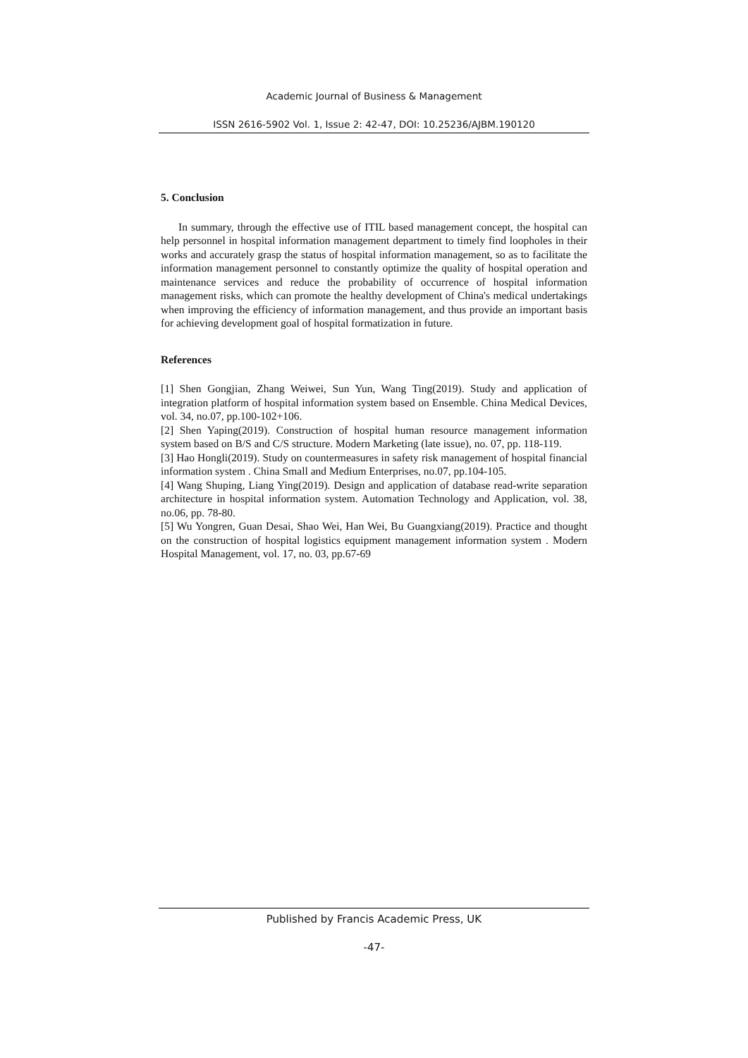Academic Journal of Business & Management
ISSN 2616-5902 Vol. 1, Issue 2: 42-47, DOI: 10.25236/AJBM.190120
5. Conclusion
In summary, through the effective use of ITIL based management concept, the hospital can help personnel in hospital information management department to timely find loopholes in their works and accurately grasp the status of hospital information management, so as to facilitate the information management personnel to constantly optimize the quality of hospital operation and maintenance services and reduce the probability of occurrence of hospital information management risks, which can promote the healthy development of China's medical undertakings when improving the efficiency of information management, and thus provide an important basis for achieving development goal of hospital formatization in future.
References
[1] Shen Gongjian, Zhang Weiwei, Sun Yun, Wang Ting(2019). Study and application of integration platform of hospital information system based on Ensemble. China Medical Devices, vol. 34, no.07, pp.100-102+106.
[2] Shen Yaping(2019). Construction of hospital human resource management information system based on B/S and C/S structure. Modern Marketing (late issue), no. 07, pp. 118-119.
[3] Hao Hongli(2019). Study on countermeasures in safety risk management of hospital financial information system . China Small and Medium Enterprises, no.07, pp.104-105.
[4] Wang Shuping, Liang Ying(2019). Design and application of database read-write separation architecture in hospital information system. Automation Technology and Application, vol. 38, no.06, pp. 78-80.
[5] Wu Yongren, Guan Desai, Shao Wei, Han Wei, Bu Guangxiang(2019). Practice and thought on the construction of hospital logistics equipment management information system . Modern Hospital Management, vol. 17, no. 03, pp.67-69
Published by Francis Academic Press, UK
-47-